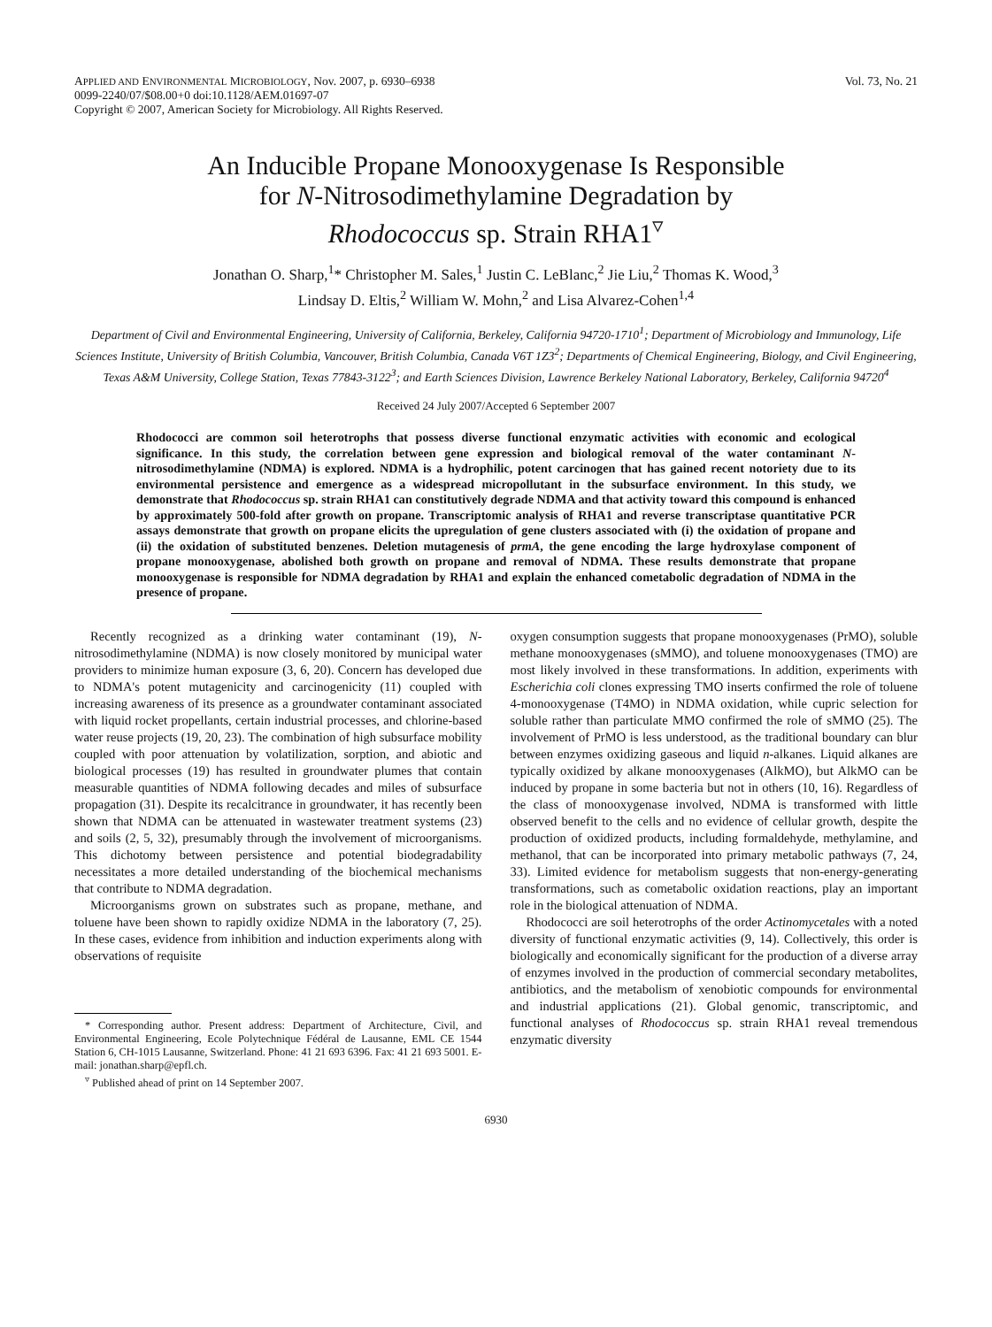APPLIED AND ENVIRONMENTAL MICROBIOLOGY, Nov. 2007, p. 6930–6938
0099-2240/07/$08.00+0 doi:10.1128/AEM.01697-07
Copyright © 2007, American Society for Microbiology. All Rights Reserved.
Vol. 73, No. 21
An Inducible Propane Monooxygenase Is Responsible
for N-Nitrosodimethylamine Degradation by
Rhodococcus sp. Strain RHA1<sup>▿</sup>
Jonathan O. Sharp,<sup>1</sup>* Christopher M. Sales,<sup>1</sup> Justin C. LeBlanc,<sup>2</sup> Jie Liu,<sup>2</sup> Thomas K. Wood,<sup>3</sup>
Lindsay D. Eltis,<sup>2</sup> William W. Mohn,<sup>2</sup> and Lisa Alvarez-Cohen<sup>1,4</sup>
Department of Civil and Environmental Engineering, University of California, Berkeley, California 94720-1710<sup>1</sup>; Department of Microbiology and Immunology, Life Sciences Institute, University of British Columbia, Vancouver, British Columbia, Canada V6T 1Z3<sup>2</sup>; Departments of Chemical Engineering, Biology, and Civil Engineering, Texas A&M University, College Station, Texas 77843-3122<sup>3</sup>; and Earth Sciences Division, Lawrence Berkeley National Laboratory, Berkeley, California 94720<sup>4</sup>
Received 24 July 2007/Accepted 6 September 2007
Rhodococci are common soil heterotrophs that possess diverse functional enzymatic activities with economic and ecological significance. In this study, the correlation between gene expression and biological removal of the water contaminant N-nitrosodimethylamine (NDMA) is explored. NDMA is a hydrophilic, potent carcinogen that has gained recent notoriety due to its environmental persistence and emergence as a widespread micropollutant in the subsurface environment. In this study, we demonstrate that Rhodococcus sp. strain RHA1 can constitutively degrade NDMA and that activity toward this compound is enhanced by approximately 500-fold after growth on propane. Transcriptomic analysis of RHA1 and reverse transcriptase quantitative PCR assays demonstrate that growth on propane elicits the upregulation of gene clusters associated with (i) the oxidation of propane and (ii) the oxidation of substituted benzenes. Deletion mutagenesis of prmA, the gene encoding the large hydroxylase component of propane monooxygenase, abolished both growth on propane and removal of NDMA. These results demonstrate that propane monooxygenase is responsible for NDMA degradation by RHA1 and explain the enhanced cometabolic degradation of NDMA in the presence of propane.
Recently recognized as a drinking water contaminant (19), N-nitrosodimethylamine (NDMA) is now closely monitored by municipal water providers to minimize human exposure (3, 6, 20). Concern has developed due to NDMA's potent mutagenicity and carcinogenicity (11) coupled with increasing awareness of its presence as a groundwater contaminant associated with liquid rocket propellants, certain industrial processes, and chlorine-based water reuse projects (19, 20, 23). The combination of high subsurface mobility coupled with poor attenuation by volatilization, sorption, and abiotic and biological processes (19) has resulted in groundwater plumes that contain measurable quantities of NDMA following decades and miles of subsurface propagation (31). Despite its recalcitrance in groundwater, it has recently been shown that NDMA can be attenuated in wastewater treatment systems (23) and soils (2, 5, 32), presumably through the involvement of microorganisms. This dichotomy between persistence and potential biodegradability necessitates a more detailed understanding of the biochemical mechanisms that contribute to NDMA degradation.
Microorganisms grown on substrates such as propane, methane, and toluene have been shown to rapidly oxidize NDMA in the laboratory (7, 25). In these cases, evidence from inhibition and induction experiments along with observations of requisite
* Corresponding author. Present address: Department of Architecture, Civil, and Environmental Engineering, Ecole Polytechnique Fédéral de Lausanne, EML CE 1544 Station 6, CH-1015 Lausanne, Switzerland. Phone: 41 21 693 6396. Fax: 41 21 693 5001. E-mail: jonathan.sharp@epfl.ch.
<sup>▿</sup> Published ahead of print on 14 September 2007.
oxygen consumption suggests that propane monooxygenases (PrMO), soluble methane monooxygenases (sMMO), and toluene monooxygenases (TMO) are most likely involved in these transformations. In addition, experiments with Escherichia coli clones expressing TMO inserts confirmed the role of toluene 4-monooxygenase (T4MO) in NDMA oxidation, while cupric selection for soluble rather than particulate MMO confirmed the role of sMMO (25). The involvement of PrMO is less understood, as the traditional boundary can blur between enzymes oxidizing gaseous and liquid n-alkanes. Liquid alkanes are typically oxidized by alkane monooxygenases (AlkMO), but AlkMO can be induced by propane in some bacteria but not in others (10, 16). Regardless of the class of monooxygenase involved, NDMA is transformed with little observed benefit to the cells and no evidence of cellular growth, despite the production of oxidized products, including formaldehyde, methylamine, and methanol, that can be incorporated into primary metabolic pathways (7, 24, 33). Limited evidence for metabolism suggests that non-energy-generating transformations, such as cometabolic oxidation reactions, play an important role in the biological attenuation of NDMA.
Rhodococci are soil heterotrophs of the order Actinomycetales with a noted diversity of functional enzymatic activities (9, 14). Collectively, this order is biologically and economically significant for the production of a diverse array of enzymes involved in the production of commercial secondary metabolites, antibiotics, and the metabolism of xenobiotic compounds for environmental and industrial applications (21). Global genomic, transcriptomic, and functional analyses of Rhodococcus sp. strain RHA1 reveal tremendous enzymatic diversity
6930